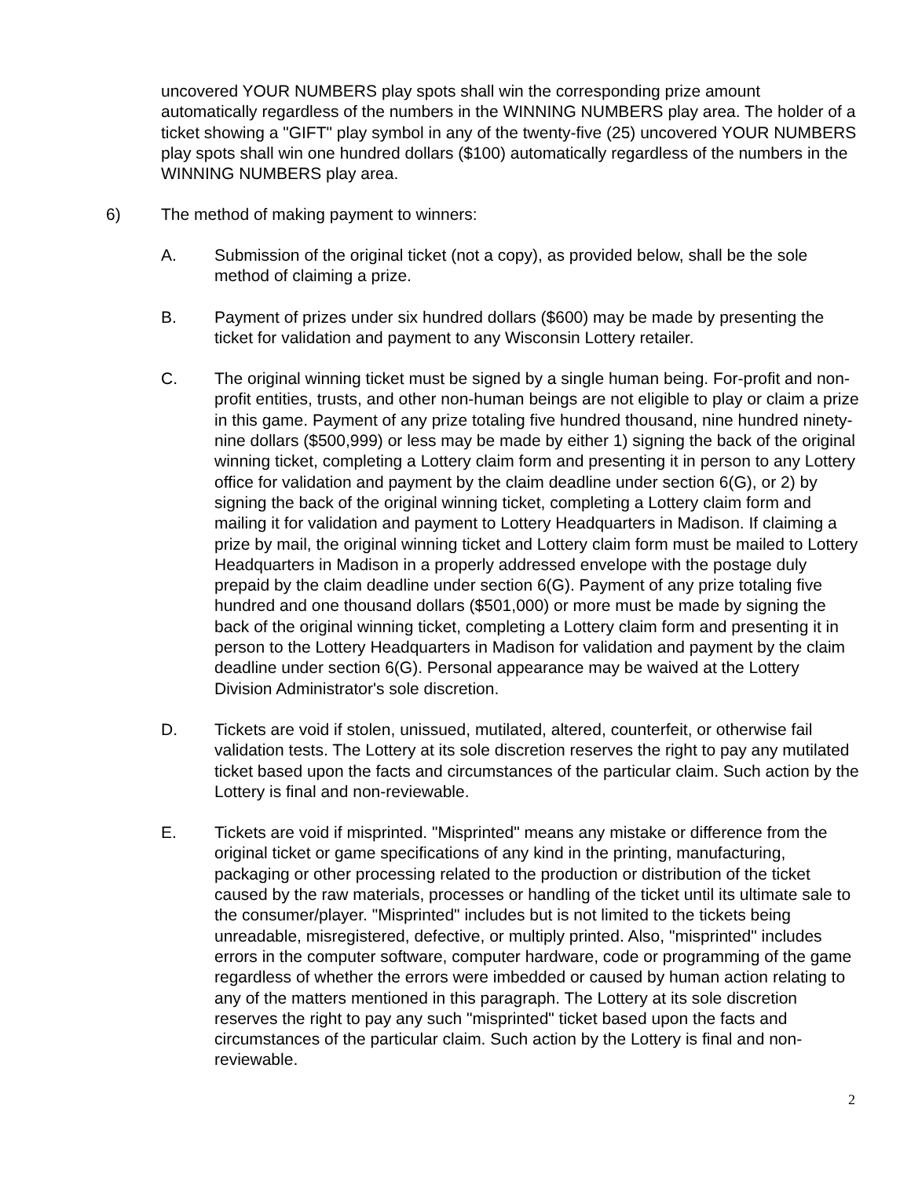uncovered YOUR NUMBERS play spots shall win the corresponding prize amount automatically regardless of the numbers in the WINNING NUMBERS play area. The holder of a ticket showing a "GIFT" play symbol in any of the twenty-five (25) uncovered YOUR NUMBERS play spots shall win one hundred dollars ($100) automatically regardless of the numbers in the WINNING NUMBERS play area.
6) The method of making payment to winners:
A. Submission of the original ticket (not a copy), as provided below, shall be the sole method of claiming a prize.
B. Payment of prizes under six hundred dollars ($600) may be made by presenting the ticket for validation and payment to any Wisconsin Lottery retailer.
C. The original winning ticket must be signed by a single human being. For-profit and non-profit entities, trusts, and other non-human beings are not eligible to play or claim a prize in this game. Payment of any prize totaling five hundred thousand, nine hundred ninety-nine dollars ($500,999) or less may be made by either 1) signing the back of the original winning ticket, completing a Lottery claim form and presenting it in person to any Lottery office for validation and payment by the claim deadline under section 6(G), or 2) by signing the back of the original winning ticket, completing a Lottery claim form and mailing it for validation and payment to Lottery Headquarters in Madison. If claiming a prize by mail, the original winning ticket and Lottery claim form must be mailed to Lottery Headquarters in Madison in a properly addressed envelope with the postage duly prepaid by the claim deadline under section 6(G). Payment of any prize totaling five hundred and one thousand dollars ($501,000) or more must be made by signing the back of the original winning ticket, completing a Lottery claim form and presenting it in person to the Lottery Headquarters in Madison for validation and payment by the claim deadline under section 6(G). Personal appearance may be waived at the Lottery Division Administrator's sole discretion.
D. Tickets are void if stolen, unissued, mutilated, altered, counterfeit, or otherwise fail validation tests. The Lottery at its sole discretion reserves the right to pay any mutilated ticket based upon the facts and circumstances of the particular claim. Such action by the Lottery is final and non-reviewable.
E. Tickets are void if misprinted. "Misprinted" means any mistake or difference from the original ticket or game specifications of any kind in the printing, manufacturing, packaging or other processing related to the production or distribution of the ticket caused by the raw materials, processes or handling of the ticket until its ultimate sale to the consumer/player. "Misprinted" includes but is not limited to the tickets being unreadable, misregistered, defective, or multiply printed. Also, "misprinted" includes errors in the computer software, computer hardware, code or programming of the game regardless of whether the errors were imbedded or caused by human action relating to any of the matters mentioned in this paragraph. The Lottery at its sole discretion reserves the right to pay any such "misprinted" ticket based upon the facts and circumstances of the particular claim. Such action by the Lottery is final and non-reviewable.
2